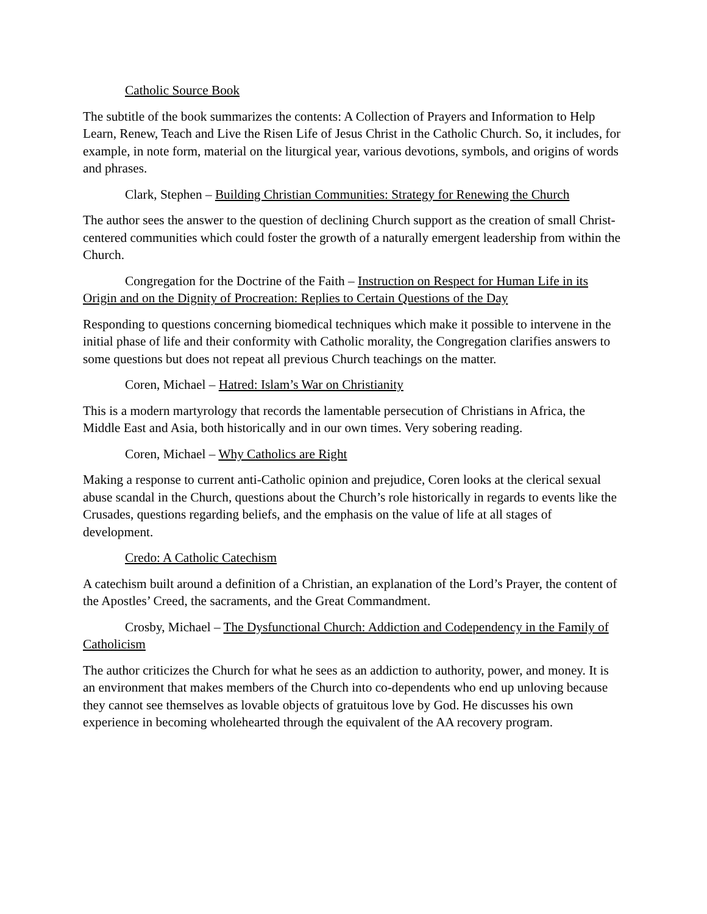Catholic Source Book
The subtitle of the book summarizes the contents: A Collection of Prayers and Information to Help Learn, Renew, Teach and Live the Risen Life of Jesus Christ in the Catholic Church. So, it includes, for example, in note form, material on the liturgical year, various devotions, symbols, and origins of words and phrases.
Clark, Stephen – Building Christian Communities: Strategy for Renewing the Church
The author sees the answer to the question of declining Church support as the creation of small Christ-centered communities which could foster the growth of a naturally emergent leadership from within the Church.
Congregation for the Doctrine of the Faith – Instruction on Respect for Human Life in its Origin and on the Dignity of Procreation: Replies to Certain Questions of the Day
Responding to questions concerning biomedical techniques which make it possible to intervene in the initial phase of life and their conformity with Catholic morality, the Congregation clarifies answers to some questions but does not repeat all previous Church teachings on the matter.
Coren, Michael – Hatred: Islam’s War on Christianity
This is a modern martyrology that records the lamentable persecution of Christians in Africa, the Middle East and Asia, both historically and in our own times. Very sobering reading.
Coren, Michael – Why Catholics are Right
Making a response to current anti-Catholic opinion and prejudice, Coren looks at the clerical sexual abuse scandal in the Church, questions about the Church’s role historically in regards to events like the Crusades, questions regarding beliefs, and the emphasis on the value of life at all stages of development.
Credo: A Catholic Catechism
A catechism built around a definition of a Christian, an explanation of the Lord’s Prayer, the content of the Apostles’ Creed, the sacraments, and the Great Commandment.
Crosby, Michael – The Dysfunctional Church: Addiction and Codependency in the Family of Catholicism
The author criticizes the Church for what he sees as an addiction to authority, power, and money. It is an environment that makes members of the Church into co-dependents who end up unloving because they cannot see themselves as lovable objects of gratuitous love by God. He discusses his own experience in becoming wholehearted through the equivalent of the AA recovery program.